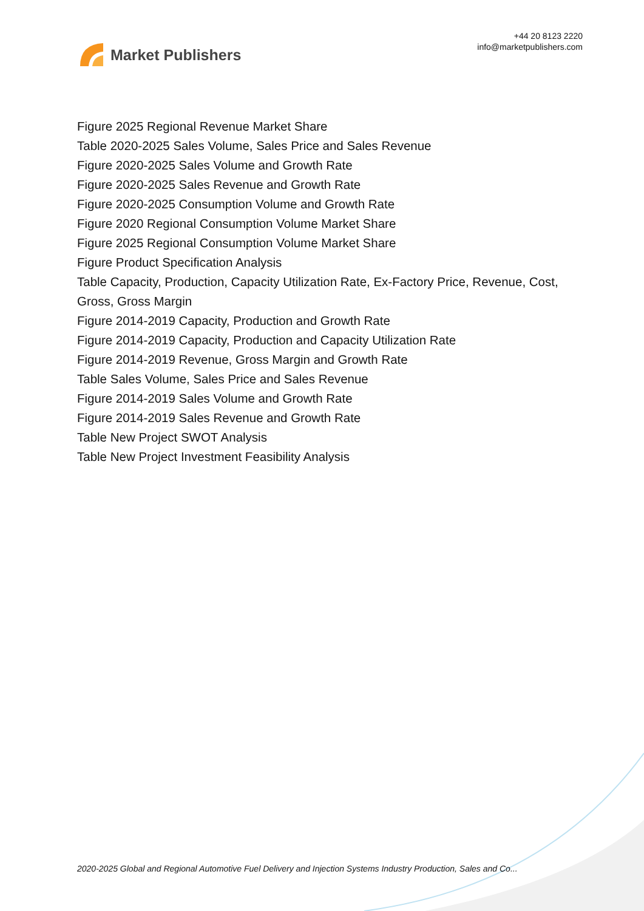Market Publishers
+44 20 8123 2220
info@marketpublishers.com
Figure 2025 Regional Revenue Market Share
Table 2020-2025 Sales Volume, Sales Price and Sales Revenue
Figure 2020-2025 Sales Volume and Growth Rate
Figure 2020-2025 Sales Revenue and Growth Rate
Figure 2020-2025 Consumption Volume and Growth Rate
Figure 2020 Regional Consumption Volume Market Share
Figure 2025 Regional Consumption Volume Market Share
Figure Product Specification Analysis
Table Capacity, Production, Capacity Utilization Rate, Ex-Factory Price, Revenue, Cost, Gross, Gross Margin
Figure 2014-2019 Capacity, Production and Growth Rate
Figure 2014-2019 Capacity, Production and Capacity Utilization Rate
Figure 2014-2019 Revenue, Gross Margin and Growth Rate
Table Sales Volume, Sales Price and Sales Revenue
Figure 2014-2019 Sales Volume and Growth Rate
Figure 2014-2019 Sales Revenue and Growth Rate
Table New Project SWOT Analysis
Table New Project Investment Feasibility Analysis
2020-2025 Global and Regional Automotive Fuel Delivery and Injection Systems Industry Production, Sales and Co...